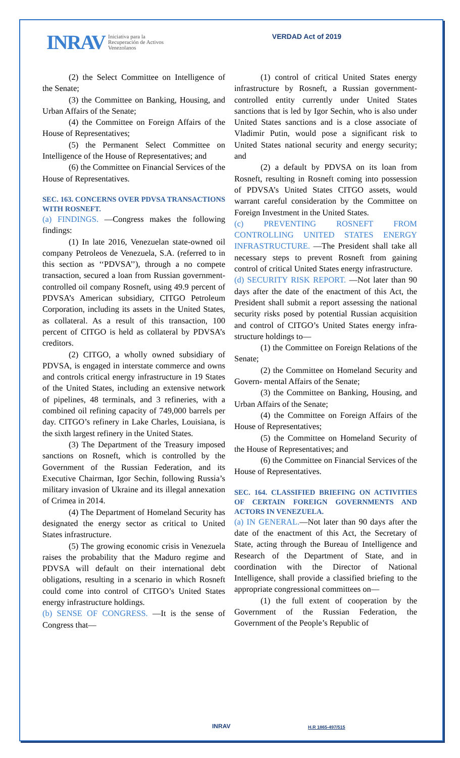INRAV Iniciativa para la
Recuperación de Activos
Venezolanos
VERDAD Act of 2019
(2) the Select Committee on Intelligence of the Senate;
(3) the Committee on Banking, Housing, and Urban Affairs of the Senate;
(4) the Committee on Foreign Affairs of the House of Representatives;
(5) the Permanent Select Committee on Intelligence of the House of Representatives; and
(6) the Committee on Financial Services of the House of Representatives.
SEC. 163. CONCERNS OVER PDVSA TRANSACTIONS WITH ROSNEFT.
(a) FINDINGS. —Congress makes the following findings:
(1) In late 2016, Venezuelan state-owned oil company Petroleos de Venezuela, S.A. (referred to in this section as ‘‘PDVSA’’), through a no compete transaction, secured a loan from Russian government-controlled oil company Rosneft, using 49.9 percent of PDVSA’s American subsidiary, CITGO Petroleum Corporation, including its assets in the United States, as collateral. As a result of this transaction, 100 percent of CITGO is held as collateral by PDVSA’s creditors.
(2) CITGO, a wholly owned subsidiary of PDVSA, is engaged in interstate commerce and owns and controls critical energy infrastructure in 19 States of the United States, including an extensive network of pipelines, 48 terminals, and 3 refineries, with a combined oil refining capacity of 749,000 barrels per day. CITGO’s refinery in Lake Charles, Louisiana, is the sixth largest refinery in the United States.
(3) The Department of the Treasury imposed sanctions on Rosneft, which is controlled by the Government of the Russian Federation, and its Executive Chairman, Igor Sechin, following Russia’s military invasion of Ukraine and its illegal annexation of Crimea in 2014.
(4) The Department of Homeland Security has designated the energy sector as critical to United States infrastructure.
(5) The growing economic crisis in Venezuela raises the probability that the Maduro regime and PDVSA will default on their international debt obligations, resulting in a scenario in which Rosneft could come into control of CITGO’s United States energy infrastructure holdings.
(b) SENSE OF CONGRESS. —It is the sense of Congress that—
(1) control of critical United States energy infrastructure by Rosneft, a Russian government-controlled entity currently under United States sanctions that is led by Igor Sechin, who is also under United States sanctions and is a close associate of Vladimir Putin, would pose a significant risk to United States national security and energy security; and
(2) a default by PDVSA on its loan from Rosneft, resulting in Rosneft coming into possession of PDVSA’s United States CITGO assets, would warrant careful consideration by the Committee on Foreign Investment in the United States.
(c) PREVENTING ROSNEFT FROM CONTROLLING UNITED STATES ENERGY INFRASTRUCTURE. —The President shall take all necessary steps to prevent Rosneft from gaining control of critical United States energy infrastructure.
(d) SECURITY RISK REPORT. —Not later than 90 days after the date of the enactment of this Act, the President shall submit a report assessing the national security risks posed by potential Russian acquisition and control of CITGO’s United States energy infra- structure holdings to—
(1) the Committee on Foreign Relations of the Senate;
(2) the Committee on Homeland Security and Govern- mental Affairs of the Senate;
(3) the Committee on Banking, Housing, and Urban Affairs of the Senate;
(4) the Committee on Foreign Affairs of the House of Representatives;
(5) the Committee on Homeland Security of the House of Representatives; and
(6) the Committee on Financial Services of the House of Representatives.
SEC. 164. CLASSIFIED BRIEFING ON ACTIVITIES OF CERTAIN FOREIGN GOVERNMENTS AND ACTORS IN VENEZUELA.
(a) IN GENERAL.—Not later than 90 days after the date of the enactment of this Act, the Secretary of State, acting through the Bureau of Intelligence and Research of the Department of State, and in coordination with the Director of National Intelligence, shall provide a classified briefing to the appropriate congressional committees on—
(1) the full extent of cooperation by the Government of the Russian Federation, the Government of the People’s Republic of
INRAV H.R 1865-497/515